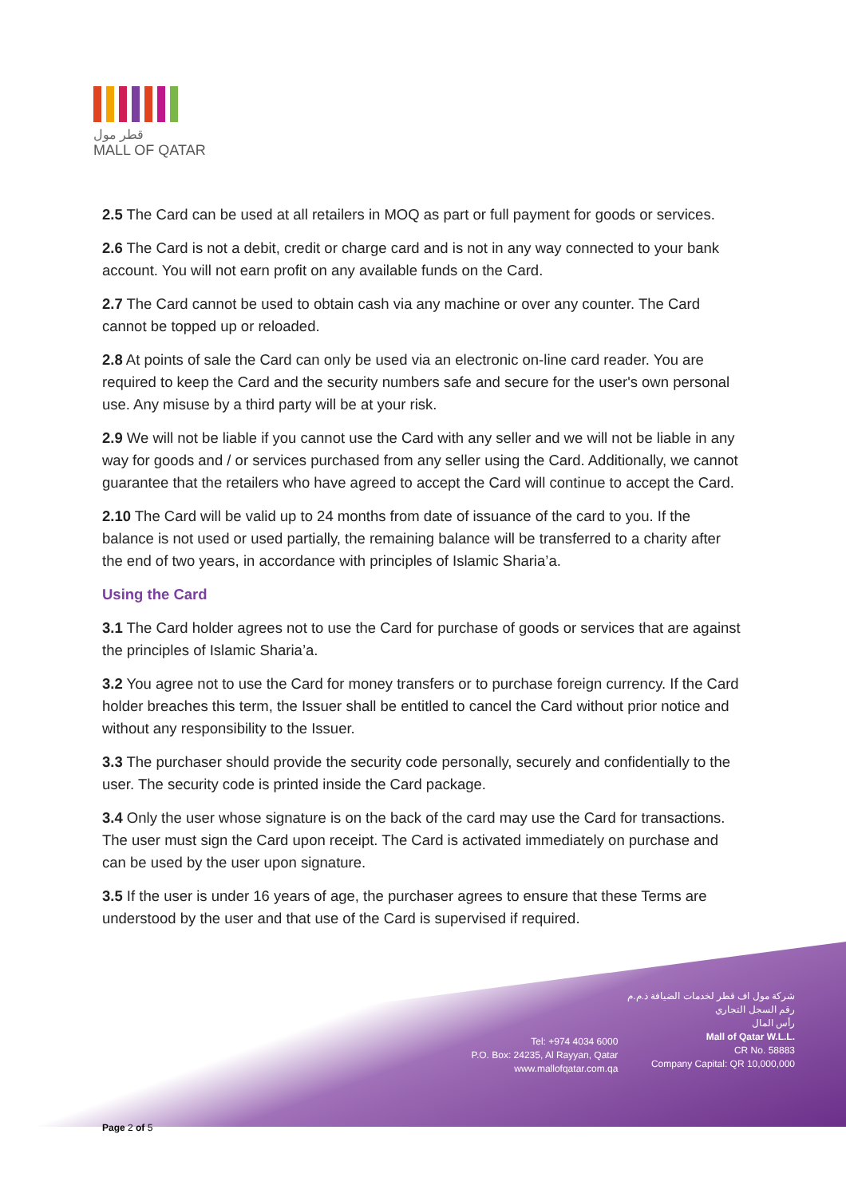قطر مول
MALL OF QATAR
2.5 The Card can be used at all retailers in MOQ as part or full payment for goods or services.
2.6 The Card is not a debit, credit or charge card and is not in any way connected to your bank account. You will not earn profit on any available funds on the Card.
2.7 The Card cannot be used to obtain cash via any machine or over any counter. The Card cannot be topped up or reloaded.
2.8 At points of sale the Card can only be used via an electronic on-line card reader. You are required to keep the Card and the security numbers safe and secure for the user's own personal use. Any misuse by a third party will be at your risk.
2.9 We will not be liable if you cannot use the Card with any seller and we will not be liable in any way for goods and / or services purchased from any seller using the Card. Additionally, we cannot guarantee that the retailers who have agreed to accept the Card will continue to accept the Card.
2.10 The Card will be valid up to 24 months from date of issuance of the card to you. If the balance is not used or used partially, the remaining balance will be transferred to a charity after the end of two years, in accordance with principles of Islamic Sharia’a.
Using the Card
3.1 The Card holder agrees not to use the Card for purchase of goods or services that are against the principles of Islamic Sharia’a.
3.2 You agree not to use the Card for money transfers or to purchase foreign currency. If the Card holder breaches this term, the Issuer shall be entitled to cancel the Card without prior notice and without any responsibility to the Issuer.
3.3 The purchaser should provide the security code personally, securely and confidentially to the user. The security code is printed inside the Card package.
3.4 Only the user whose signature is on the back of the card may use the Card for transactions. The user must sign the Card upon receipt. The Card is activated immediately on purchase and can be used by the user upon signature.
3.5 If the user is under 16 years of age, the purchaser agrees to ensure that these Terms are understood by the user and that use of the Card is supervised if required.
Tel: +974 4034 6000
P.O. Box: 24235, Al Rayyan, Qatar
www.mallofqatar.com.qa
شركة مول اف قطر لخدمات الضيافة ذ.م.م
رقم السجل التجاري
رأس المال
Mall of Qatar W.L.L.
CR No. 58883
Company Capital: QR 10,000,000
Page 2 of 5